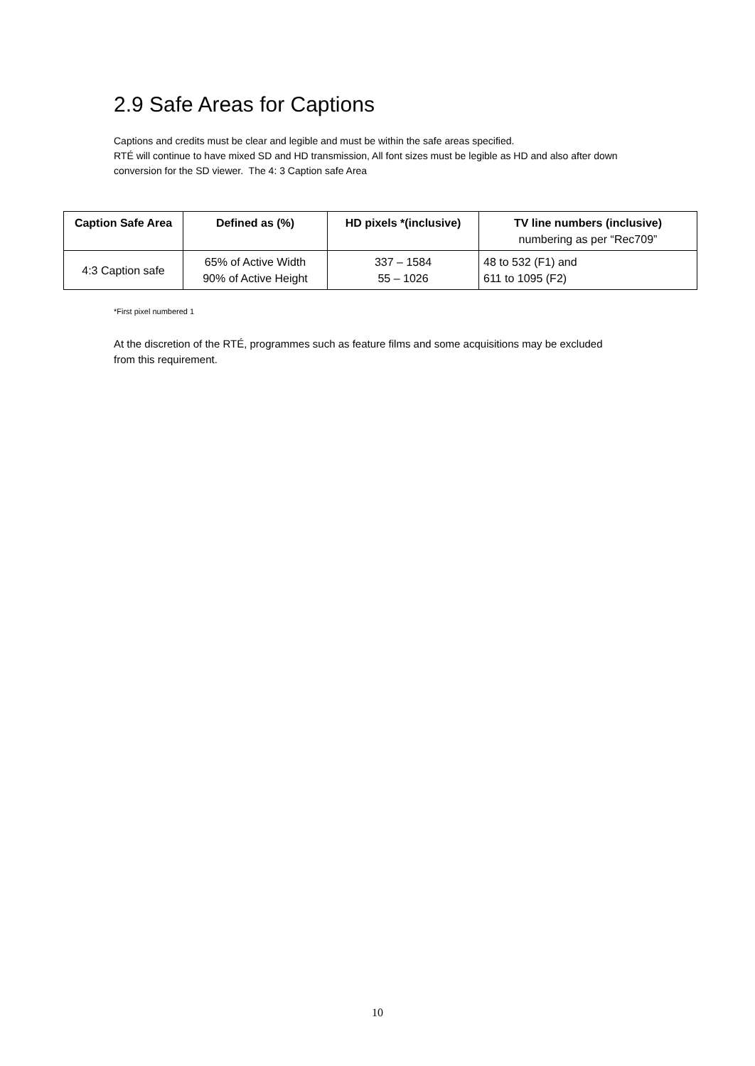2.9 Safe Areas for Captions
Captions and credits must be clear and legible and must be within the safe areas specified.
RTÉ will continue to have mixed SD and HD transmission, All font sizes must be legible as HD and also after down conversion for the SD viewer. The 4: 3 Caption safe Area
| Caption Safe Area | Defined as (%) | HD pixels *(inclusive) | TV line numbers (inclusive) numbering as per “Rec709” |
| --- | --- | --- | --- |
| 4:3 Caption safe | 65% of Active Width 90% of Active Height | 337 – 1584 55 – 1026 | 48 to 532 (F1) and 611 to 1095 (F2) |
*First pixel numbered 1
At the discretion of the RTÉ, programmes such as feature films and some acquisitions may be excluded from this requirement.
10